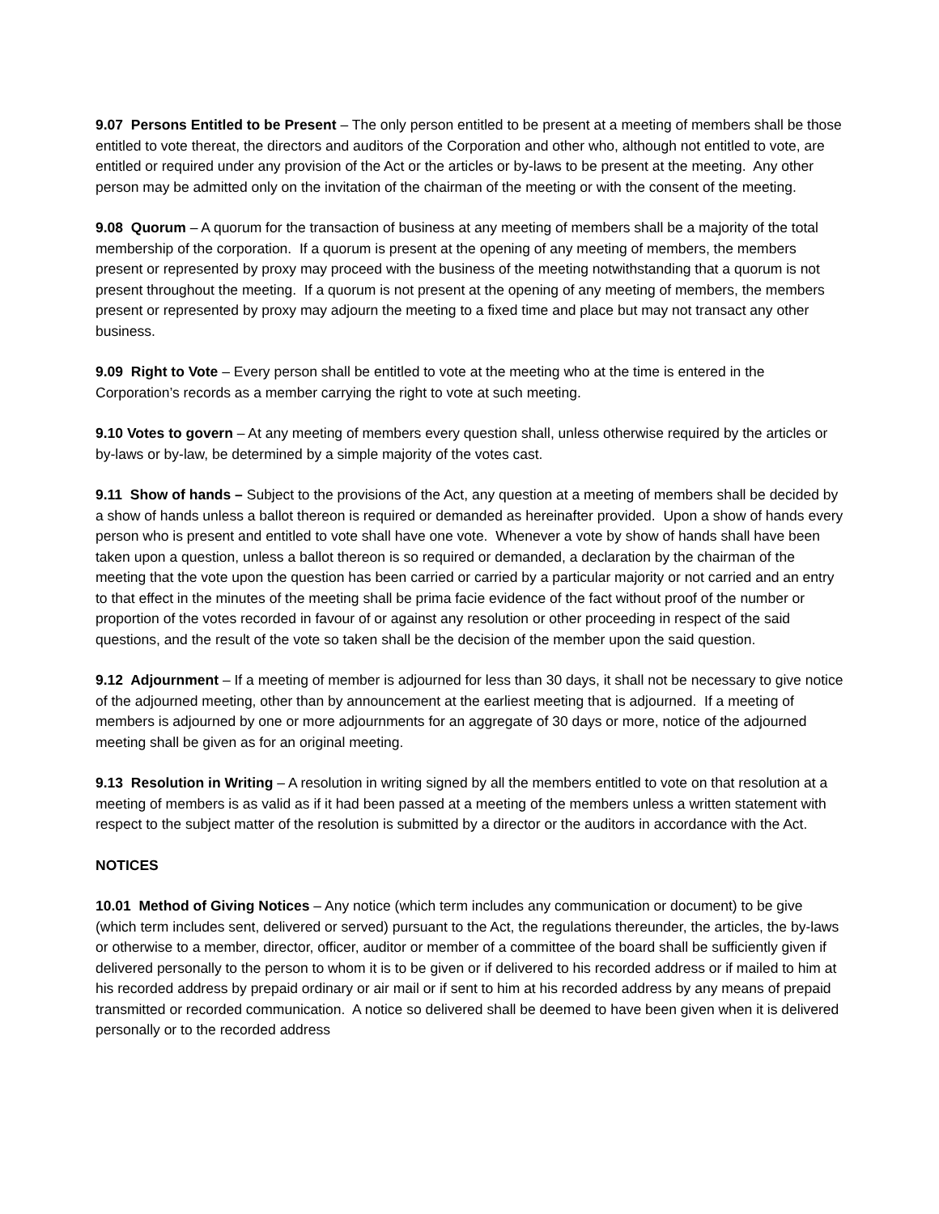9.07 Persons Entitled to be Present – The only person entitled to be present at a meeting of members shall be those entitled to vote thereat, the directors and auditors of the Corporation and other who, although not entitled to vote, are entitled or required under any provision of the Act or the articles or by-laws to be present at the meeting. Any other person may be admitted only on the invitation of the chairman of the meeting or with the consent of the meeting.
9.08 Quorum – A quorum for the transaction of business at any meeting of members shall be a majority of the total membership of the corporation. If a quorum is present at the opening of any meeting of members, the members present or represented by proxy may proceed with the business of the meeting notwithstanding that a quorum is not present throughout the meeting. If a quorum is not present at the opening of any meeting of members, the members present or represented by proxy may adjourn the meeting to a fixed time and place but may not transact any other business.
9.09 Right to Vote – Every person shall be entitled to vote at the meeting who at the time is entered in the Corporation’s records as a member carrying the right to vote at such meeting.
9.10 Votes to govern – At any meeting of members every question shall, unless otherwise required by the articles or by-laws or by-law, be determined by a simple majority of the votes cast.
9.11 Show of hands – Subject to the provisions of the Act, any question at a meeting of members shall be decided by a show of hands unless a ballot thereon is required or demanded as hereinafter provided. Upon a show of hands every person who is present and entitled to vote shall have one vote. Whenever a vote by show of hands shall have been taken upon a question, unless a ballot thereon is so required or demanded, a declaration by the chairman of the meeting that the vote upon the question has been carried or carried by a particular majority or not carried and an entry to that effect in the minutes of the meeting shall be prima facie evidence of the fact without proof of the number or proportion of the votes recorded in favour of or against any resolution or other proceeding in respect of the said questions, and the result of the vote so taken shall be the decision of the member upon the said question.
9.12 Adjournment – If a meeting of member is adjourned for less than 30 days, it shall not be necessary to give notice of the adjourned meeting, other than by announcement at the earliest meeting that is adjourned. If a meeting of members is adjourned by one or more adjournments for an aggregate of 30 days or more, notice of the adjourned meeting shall be given as for an original meeting.
9.13 Resolution in Writing – A resolution in writing signed by all the members entitled to vote on that resolution at a meeting of members is as valid as if it had been passed at a meeting of the members unless a written statement with respect to the subject matter of the resolution is submitted by a director or the auditors in accordance with the Act.
NOTICES
10.01 Method of Giving Notices – Any notice (which term includes any communication or document) to be give (which term includes sent, delivered or served) pursuant to the Act, the regulations thereunder, the articles, the by-laws or otherwise to a member, director, officer, auditor or member of a committee of the board shall be sufficiently given if delivered personally to the person to whom it is to be given or if delivered to his recorded address or if mailed to him at his recorded address by prepaid ordinary or air mail or if sent to him at his recorded address by any means of prepaid transmitted or recorded communication. A notice so delivered shall be deemed to have been given when it is delivered personally or to the recorded address